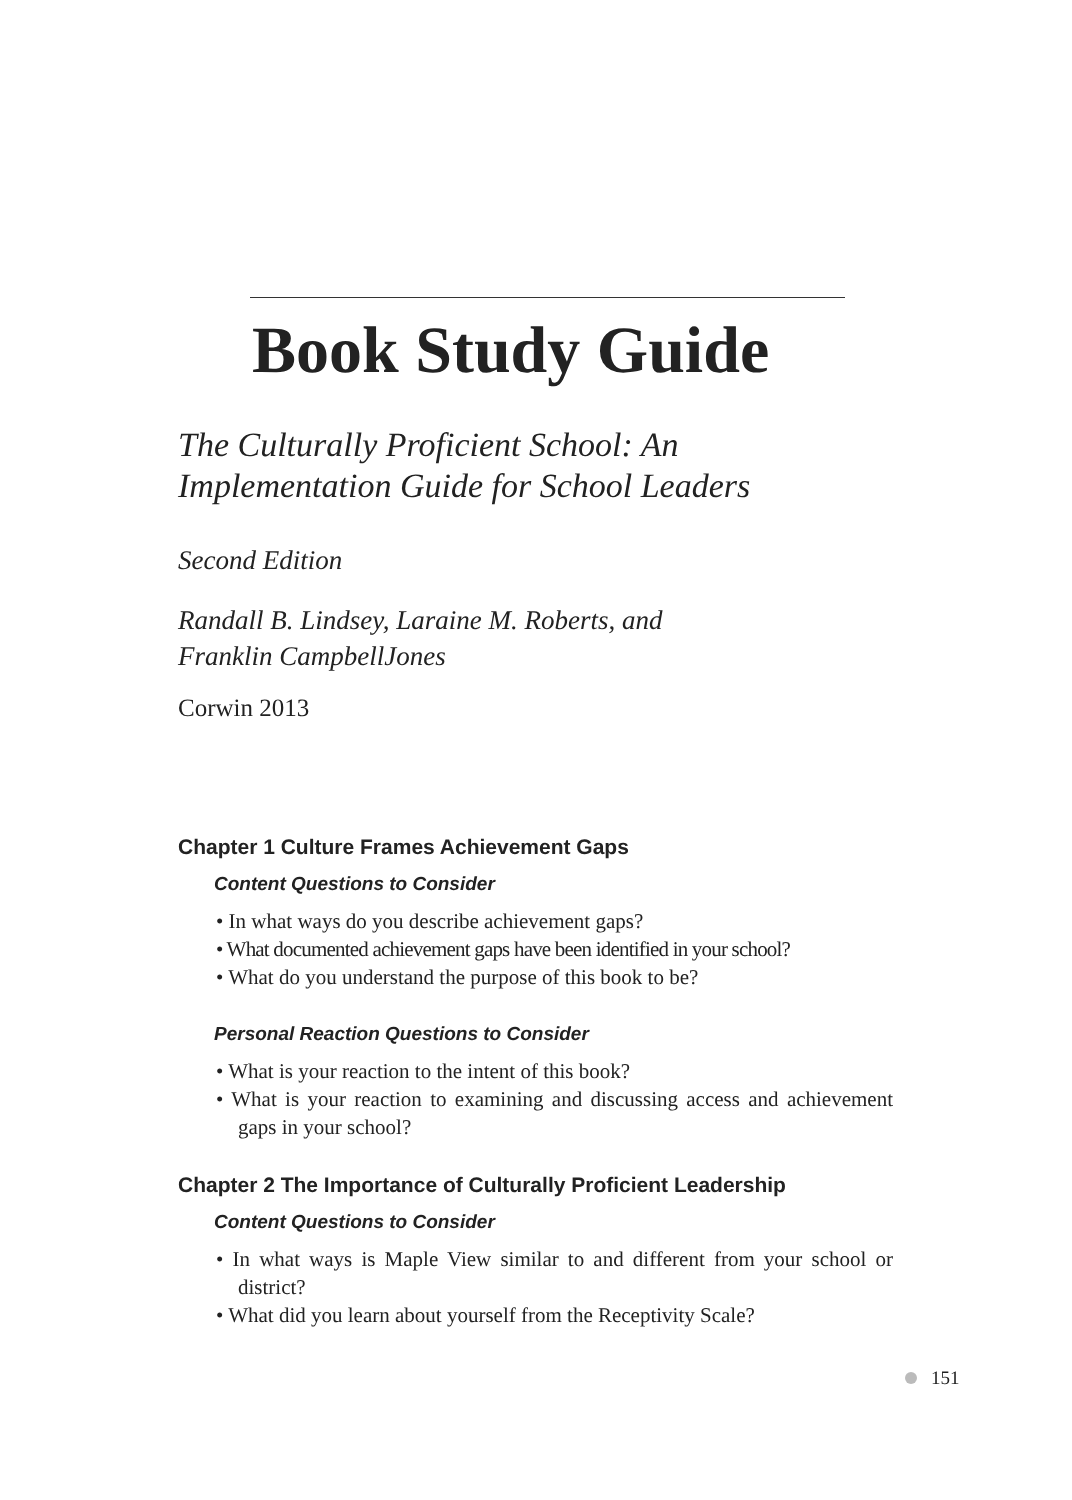Book Study Guide
The Culturally Proficient School: An
Implementation Guide for School Leaders
Second Edition
Randall B. Lindsey, Laraine M. Roberts, and
Franklin CampbellJones
Corwin 2013
Chapter 1 Culture Frames Achievement Gaps
Content Questions to Consider
• In what ways do you describe achievement gaps?
• What documented achievement gaps have been identified in your school?
• What do you understand the purpose of this book to be?
Personal Reaction Questions to Consider
• What is your reaction to the intent of this book?
• What is your reaction to examining and discussing access and achievement gaps in your school?
Chapter 2 The Importance of Culturally Proficient Leadership
Content Questions to Consider
• In what ways is Maple View similar to and different from your school or district?
• What did you learn about yourself from the Receptivity Scale?
151